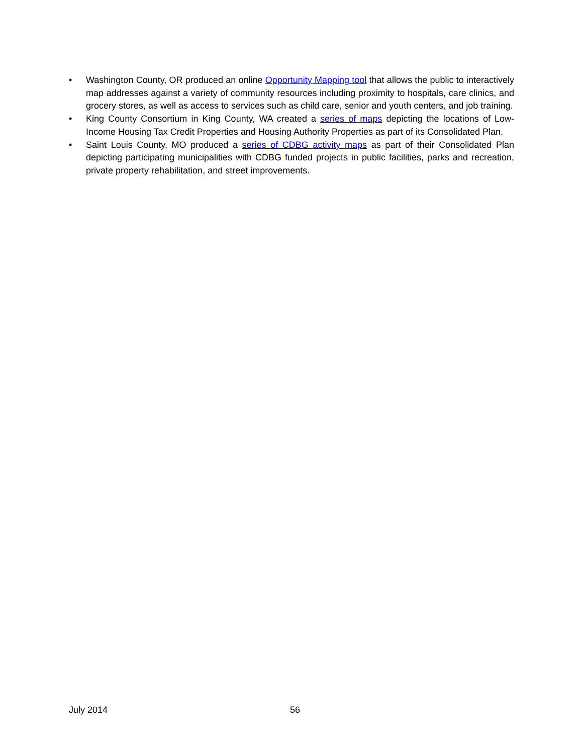• Washington County, OR produced an online Opportunity Mapping tool that allows the public to interactively map addresses against a variety of community resources including proximity to hospitals, care clinics, and grocery stores, as well as access to services such as child care, senior and youth centers, and job training.
• King County Consortium in King County, WA created a series of maps depicting the locations of Low-Income Housing Tax Credit Properties and Housing Authority Properties as part of its Consolidated Plan.
• Saint Louis County, MO produced a series of CDBG activity maps as part of their Consolidated Plan depicting participating municipalities with CDBG funded projects in public facilities, parks and recreation, private property rehabilitation, and street improvements.
July 2014 56